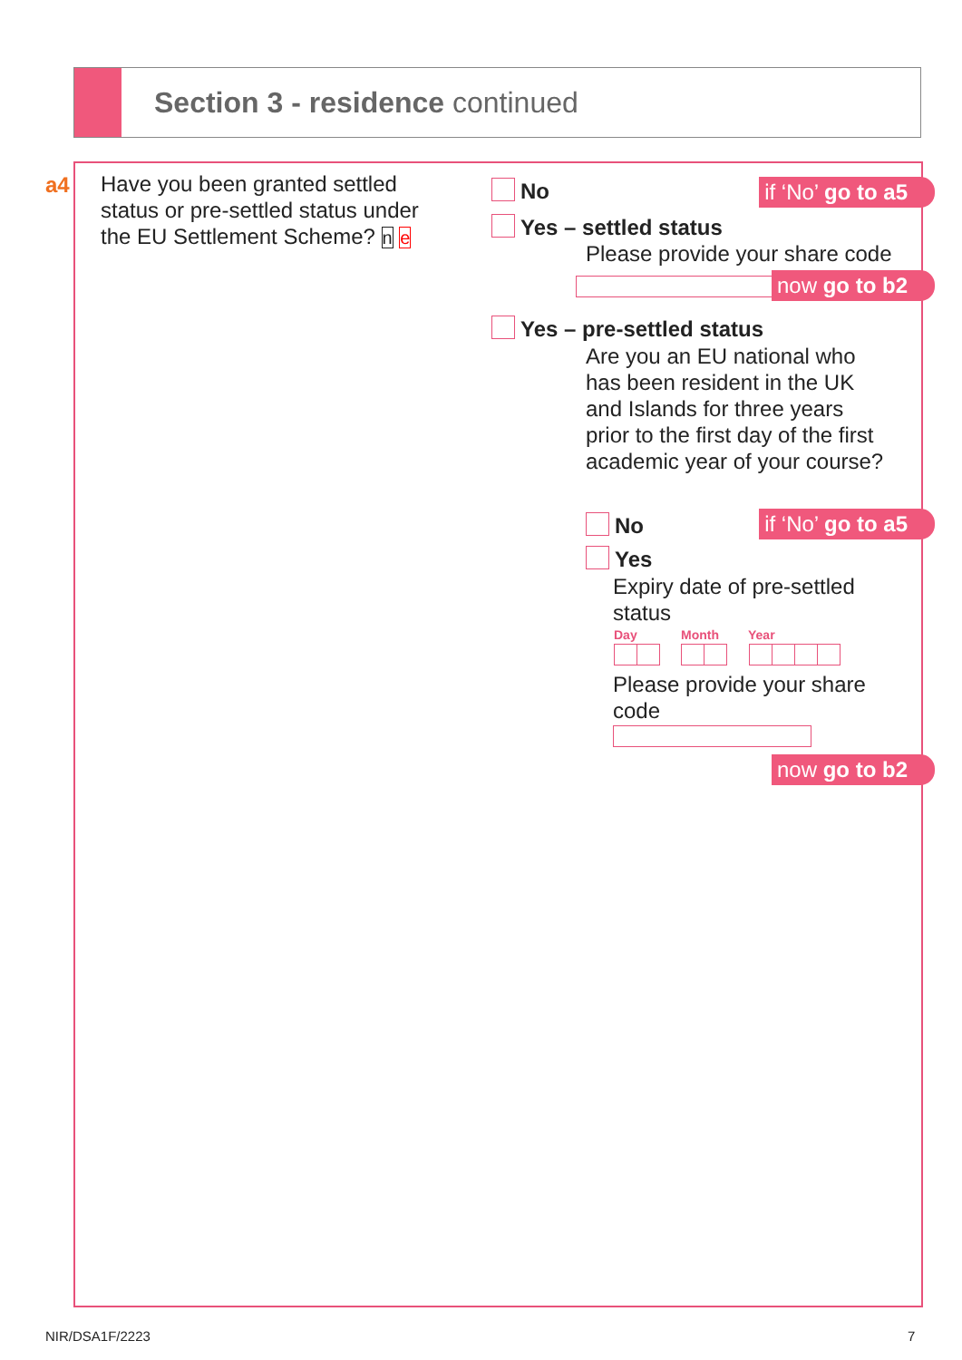Section 3 - residence continued
a4
Have you been granted settled status or pre-settled status under the EU Settlement Scheme? n e
No if ‘No’ go to a5
Yes – settled status
Please provide your share code
now go to b2
Yes – pre-settled status
Are you an EU national who has been resident in the UK and Islands for three years prior to the first day of the first academic year of your course?
No if ‘No’ go to a5
Yes
Expiry date of pre-settled status
Day Month Year
Please provide your share code
now go to b2
NIR/DSA1F/2223 7